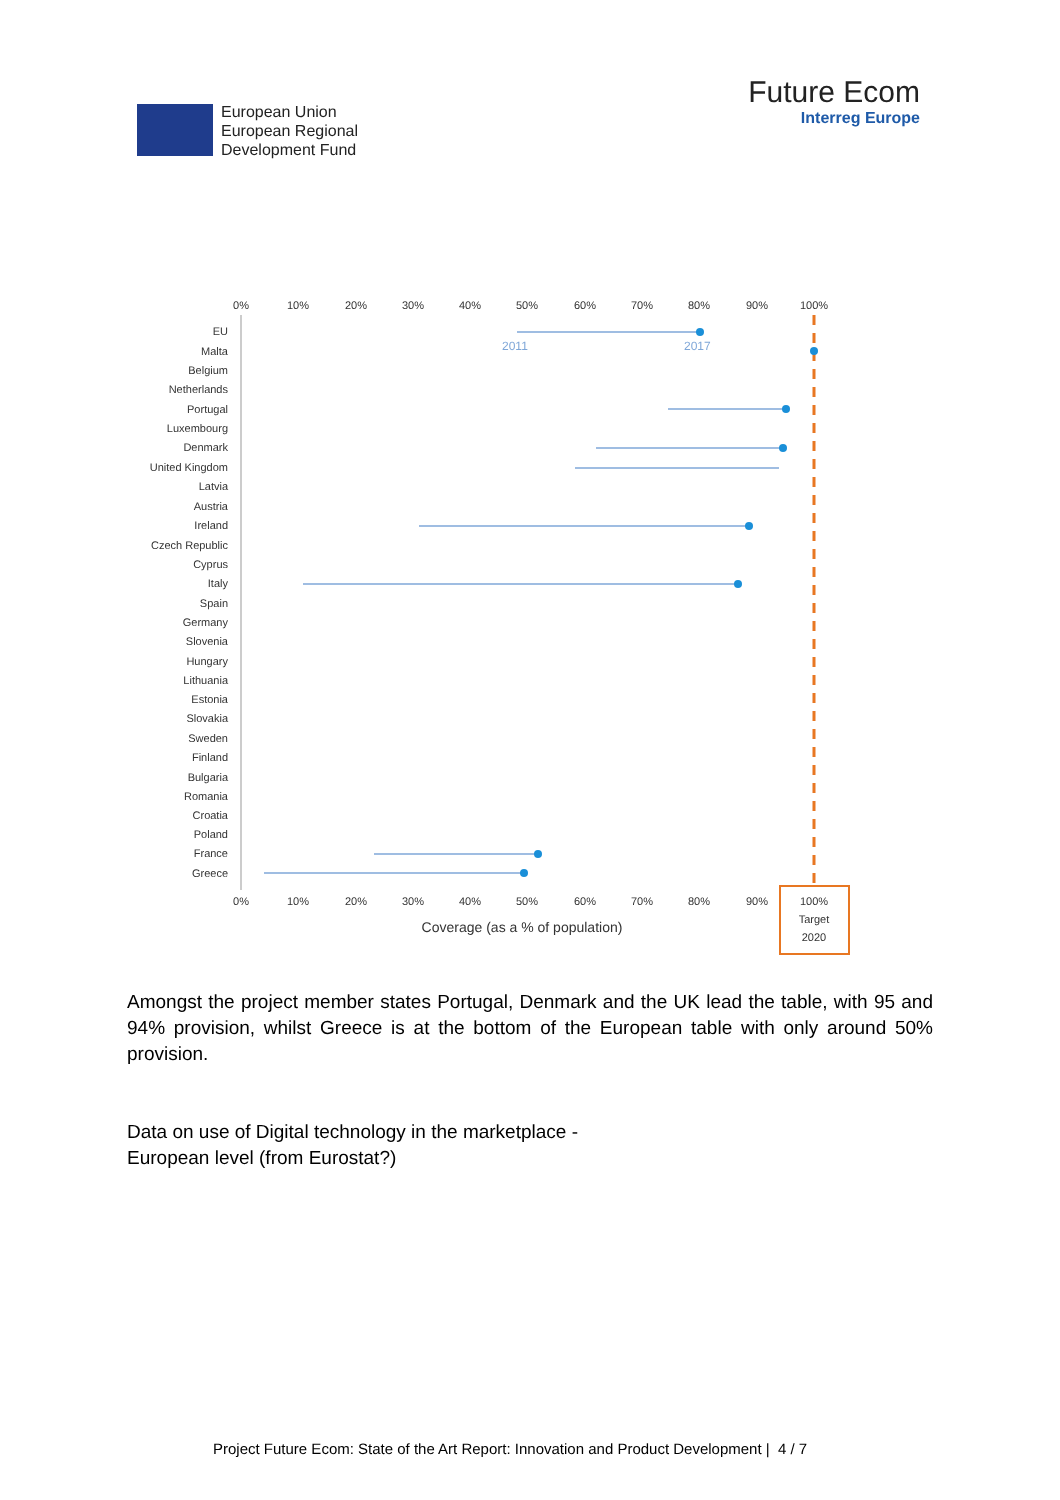European Union
European Regional
Development Fund
Future Ecom
Interreg Europe
0%
10%
20%
30%
40%
50%
60%
70%
80%
90%
100%
0%
10%
20%
30%
40%
50%
60%
70%
80%
90%
100%
Target
2020
Coverage (as a % of population)
EU
Malta
Belgium
Netherlands
Portugal
Luxembourg
Denmark
United Kingdom
Latvia
Austria
Ireland
Czech Republic
Cyprus
Italy
Spain
Germany
Slovenia
Hungary
Lithuania
Estonia
Slovakia
Sweden
Finland
Bulgaria
Romania
Croatia
Poland
France
Greece
2011
2017
Amongst the project member states Portugal, Denmark and the UK lead the table, with 95 and 94% provision, whilst Greece is at the bottom of the European table with only around 50% provision.
Data on use of Digital technology in the marketplace -
European level (from Eurostat?)
Project Future Ecom: State of the Art Report: Innovation and Product Development | 4 / 7